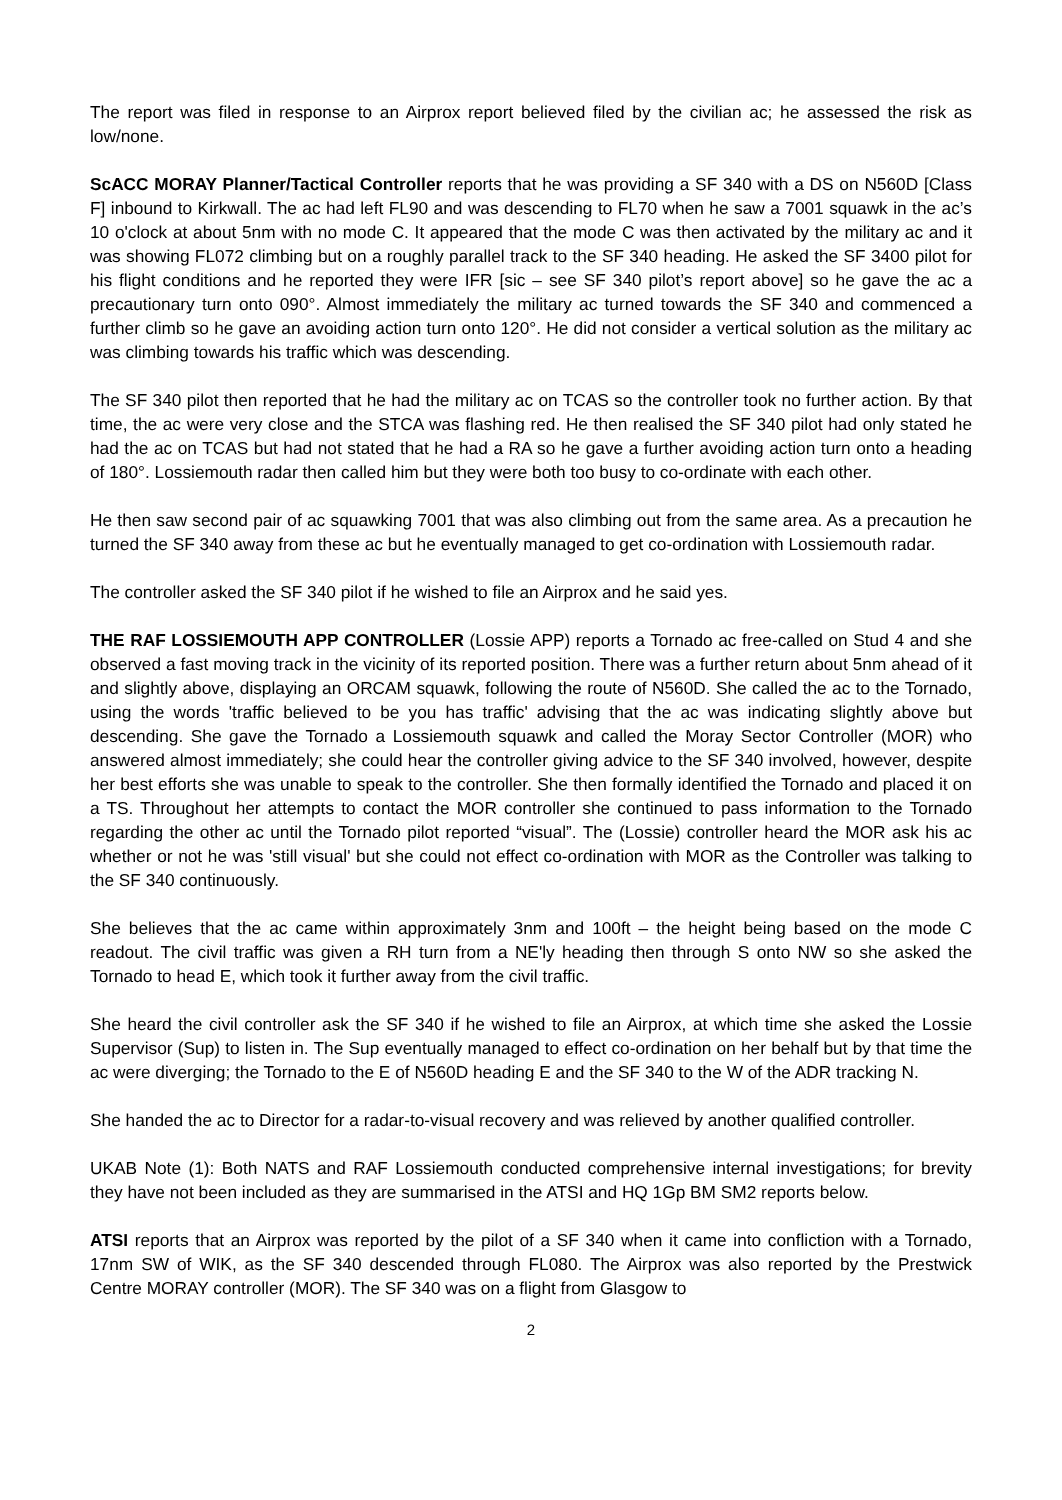The report was filed in response to an Airprox report believed filed by the civilian ac; he assessed the risk as low/none.
ScACC MORAY Planner/Tactical Controller reports that he was providing a SF 340 with a DS on N560D [Class F] inbound to Kirkwall. The ac had left FL90 and was descending to FL70 when he saw a 7001 squawk in the ac’s 10 o'clock at about 5nm with no mode C. It appeared that the mode C was then activated by the military ac and it was showing FL072 climbing but on a roughly parallel track to the SF 340 heading. He asked the SF 3400 pilot for his flight conditions and he reported they were IFR [sic – see SF 340 pilot’s report above] so he gave the ac a precautionary turn onto 090°. Almost immediately the military ac turned towards the SF 340 and commenced a further climb so he gave an avoiding action turn onto 120°. He did not consider a vertical solution as the military ac was climbing towards his traffic which was descending.
The SF 340 pilot then reported that he had the military ac on TCAS so the controller took no further action. By that time, the ac were very close and the STCA was flashing red. He then realised the SF 340 pilot had only stated he had the ac on TCAS but had not stated that he had a RA so he gave a further avoiding action turn onto a heading of 180°. Lossiemouth radar then called him but they were both too busy to co-ordinate with each other.
He then saw second pair of ac squawking 7001 that was also climbing out from the same area. As a precaution he turned the SF 340 away from these ac but he eventually managed to get co-ordination with Lossiemouth radar.
The controller asked the SF 340 pilot if he wished to file an Airprox and he said yes.
THE RAF LOSSIEMOUTH APP CONTROLLER (Lossie APP) reports a Tornado ac free-called on Stud 4 and she observed a fast moving track in the vicinity of its reported position. There was a further return about 5nm ahead of it and slightly above, displaying an ORCAM squawk, following the route of N560D. She called the ac to the Tornado, using the words 'traffic believed to be you has traffic' advising that the ac was indicating slightly above but descending. She gave the Tornado a Lossiemouth squawk and called the Moray Sector Controller (MOR) who answered almost immediately; she could hear the controller giving advice to the SF 340 involved, however, despite her best efforts she was unable to speak to the controller. She then formally identified the Tornado and placed it on a TS. Throughout her attempts to contact the MOR controller she continued to pass information to the Tornado regarding the other ac until the Tornado pilot reported “visual”. The (Lossie) controller heard the MOR ask his ac whether or not he was 'still visual' but she could not effect co-ordination with MOR as the Controller was talking to the SF 340 continuously.
She believes that the ac came within approximately 3nm and 100ft – the height being based on the mode C readout. The civil traffic was given a RH turn from a NE'ly heading then through S onto NW so she asked the Tornado to head E, which took it further away from the civil traffic.
She heard the civil controller ask the SF 340 if he wished to file an Airprox, at which time she asked the Lossie Supervisor (Sup) to listen in. The Sup eventually managed to effect co-ordination on her behalf but by that time the ac were diverging; the Tornado to the E of N560D heading E and the SF 340 to the W of the ADR tracking N.
She handed the ac to Director for a radar-to-visual recovery and was relieved by another qualified controller.
UKAB Note (1): Both NATS and RAF Lossiemouth conducted comprehensive internal investigations; for brevity they have not been included as they are summarised in the ATSI and HQ 1Gp BM SM2 reports below.
ATSI reports that an Airprox was reported by the pilot of a SF 340 when it came into confliction with a Tornado, 17nm SW of WIK, as the SF 340 descended through FL080. The Airprox was also reported by the Prestwick Centre MORAY controller (MOR). The SF 340 was on a flight from Glasgow to
2